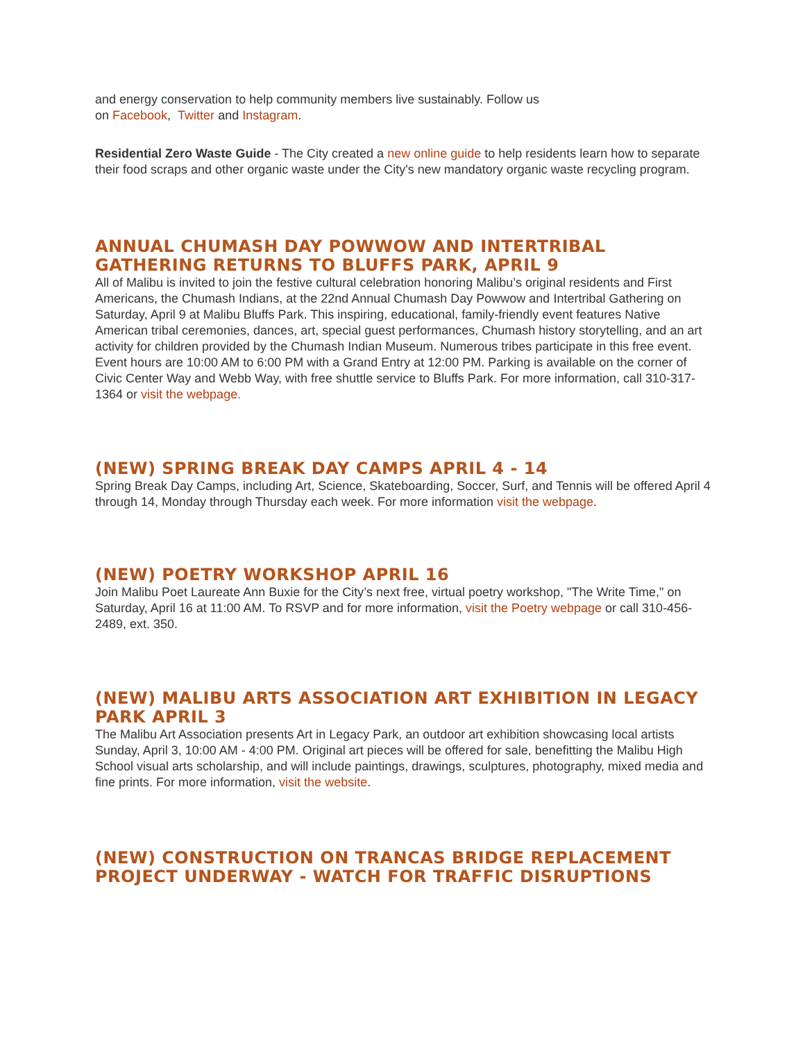and energy conservation to help community members live sustainably. Follow us
on Facebook, Twitter and Instagram.
Residential Zero Waste Guide - The City created a new online guide to help residents learn how to separate their food scraps and other organic waste under the City's new mandatory organic waste recycling program.
ANNUAL CHUMASH DAY POWWOW AND INTERTRIBAL GATHERING RETURNS TO BLUFFS PARK, APRIL 9
All of Malibu is invited to join the festive cultural celebration honoring Malibu’s original residents and First Americans, the Chumash Indians, at the 22nd Annual Chumash Day Powwow and Intertribal Gathering on Saturday, April 9 at Malibu Bluffs Park. This inspiring, educational, family-friendly event features Native American tribal ceremonies, dances, art, special guest performances, Chumash history storytelling, and an art activity for children provided by the Chumash Indian Museum. Numerous tribes participate in this free event. Event hours are 10:00 AM to 6:00 PM with a Grand Entry at 12:00 PM. Parking is available on the corner of Civic Center Way and Webb Way, with free shuttle service to Bluffs Park. For more information, call 310-317-1364 or visit the webpage.
(NEW) SPRING BREAK DAY CAMPS APRIL 4 - 14
Spring Break Day Camps, including Art, Science, Skateboarding, Soccer, Surf, and Tennis will be offered April 4 through 14, Monday through Thursday each week. For more information visit the webpage.
(NEW) POETRY WORKSHOP APRIL 16
Join Malibu Poet Laureate Ann Buxie for the City’s next free, virtual poetry workshop, "The Write Time," on Saturday, April 16 at 11:00 AM. To RSVP and for more information, visit the Poetry webpage or call 310-456-2489, ext. 350.
(NEW) MALIBU ARTS ASSOCIATION ART EXHIBITION IN LEGACY PARK APRIL 3
The Malibu Art Association presents Art in Legacy Park, an outdoor art exhibition showcasing local artists Sunday, April 3, 10:00 AM - 4:00 PM. Original art pieces will be offered for sale, benefitting the Malibu High School visual arts scholarship, and will include paintings, drawings, sculptures, photography, mixed media and fine prints. For more information, visit the website.
(NEW) CONSTRUCTION ON TRANCAS BRIDGE REPLACEMENT PROJECT UNDERWAY - WATCH FOR TRAFFIC DISRUPTIONS